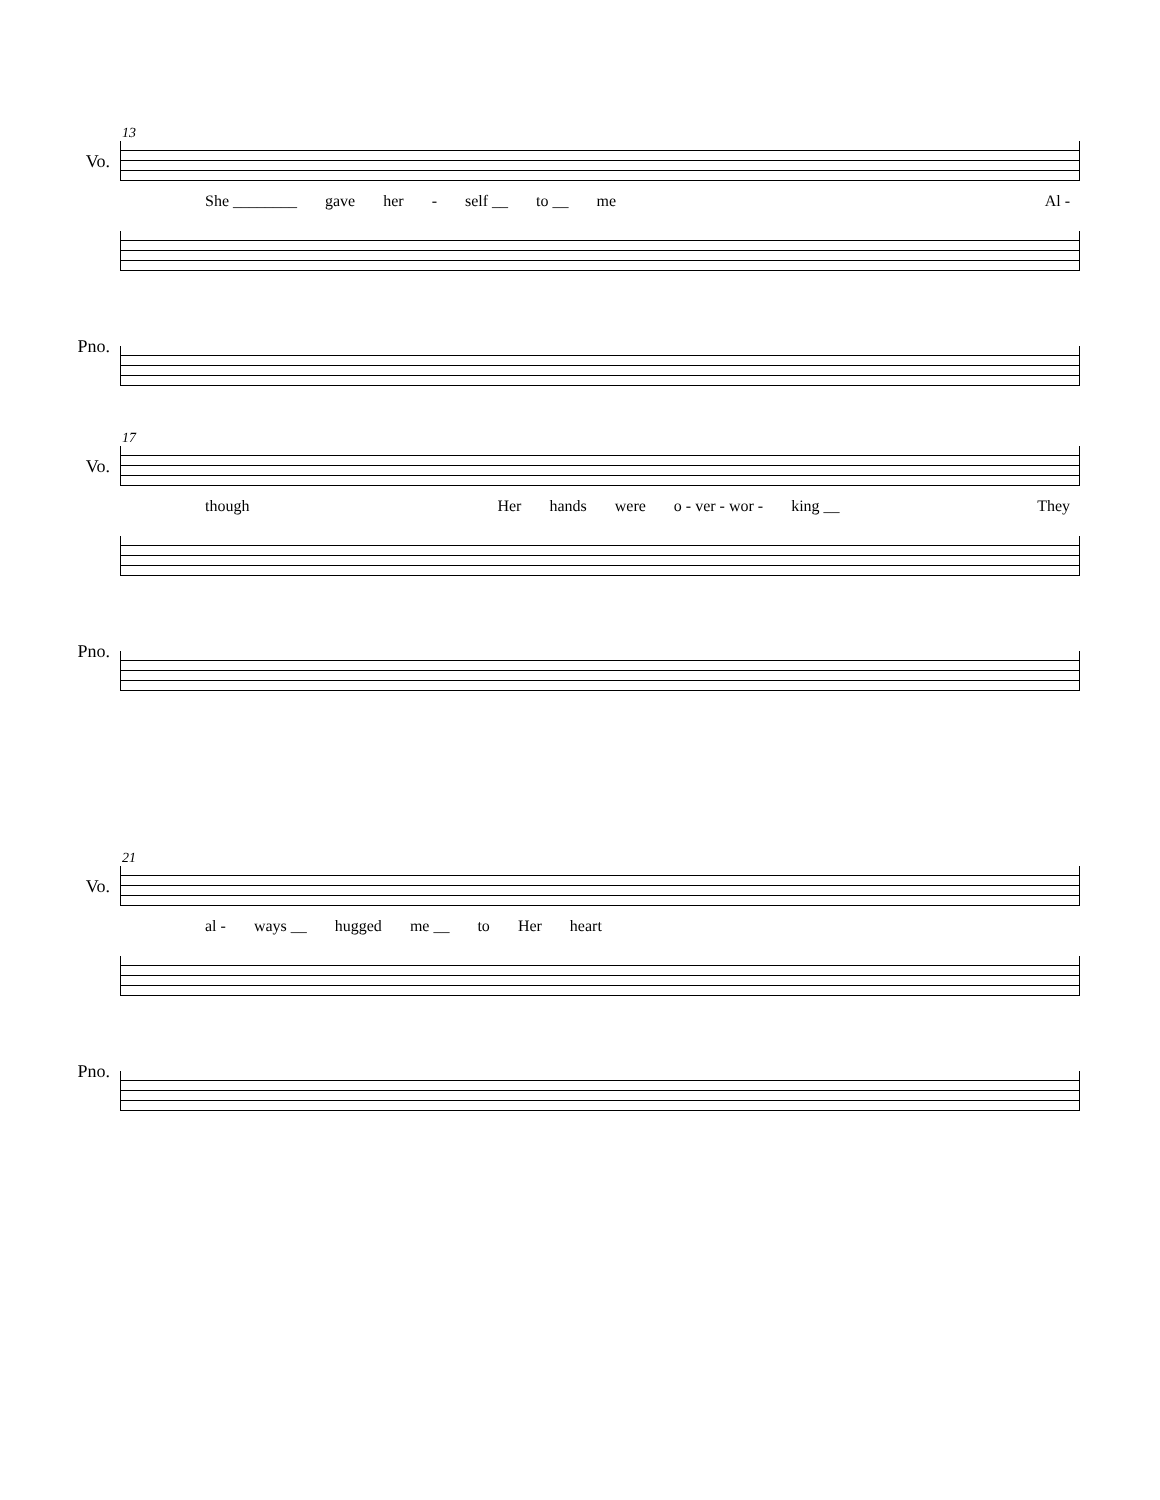13
Vo.
She ________ gave her - self __ to __ me Al -
Pno.
17
Vo.
though Her hands were o - ver - wor - king __ They
Pno.
21
Vo.
al - ways __ hugged me __ to Her heart
Pno.